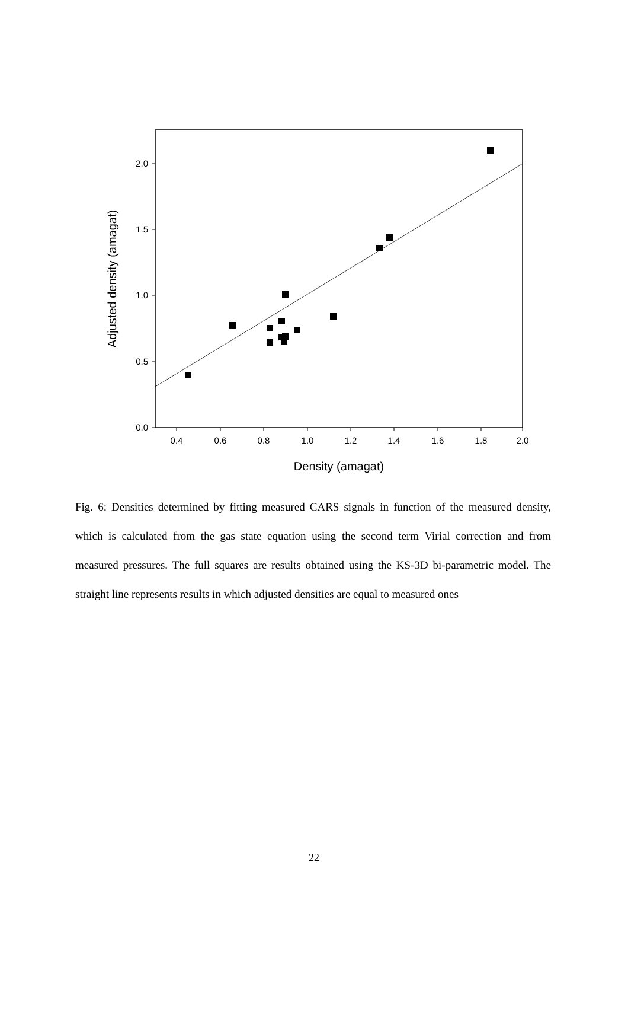0.4
0.6
0.8
1.0
1.2
1.4
1.6
1.8
2.0
0.0
0.5
1.0
1.5
2.0
Density (amagat)
Adjusted density (amagat)
Fig. 6: Densities determined by fitting measured CARS signals in function of the measured density, which is calculated from the gas state equation using the second term Virial correction and from measured pressures. The full squares are results obtained using the KS-3D bi-parametric model. The straight line represents results in which adjusted densities are equal to measured ones
22